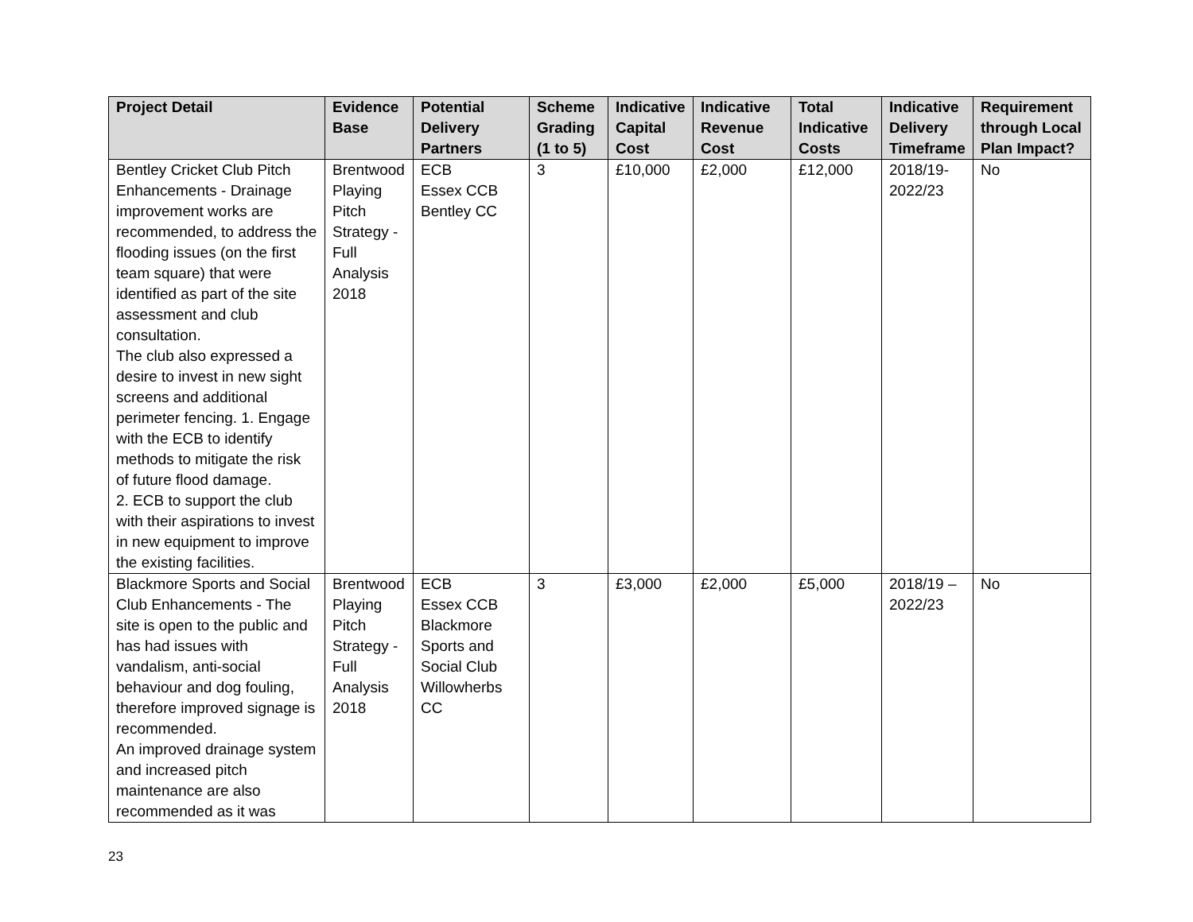| Project Detail | Evidence Base | Potential Delivery Partners | Scheme Grading (1 to 5) | Indicative Capital Cost | Indicative Revenue Cost | Total Indicative Costs | Indicative Delivery Timeframe | Requirement through Local Plan Impact? |
| --- | --- | --- | --- | --- | --- | --- | --- | --- |
| Bentley Cricket Club Pitch Enhancements - Drainage improvement works are recommended, to address the flooding issues (on the first team square) that were identified as part of the site assessment and club consultation. The club also expressed a desire to invest in new sight screens and additional perimeter fencing. 1. Engage with the ECB to identify methods to mitigate the risk of future flood damage. 2. ECB to support the club with their aspirations to invest in new equipment to improve the existing facilities. | Brentwood Playing Pitch Strategy - Full Analysis 2018 | ECB Essex CCB Bentley CC | 3 | £10,000 | £2,000 | £12,000 | 2018/19-2022/23 | No |
| Blackmore Sports and Social Club Enhancements - The site is open to the public and has had issues with vandalism, anti-social behaviour and dog fouling, therefore improved signage is recommended. An improved drainage system and increased pitch maintenance are also recommended as it was | Brentwood Playing Pitch Strategy - Full Analysis 2018 | ECB Essex CCB Blackmore Sports and Social Club Willowherbs CC | 3 | £3,000 | £2,000 | £5,000 | 2018/19 – 2022/23 | No |
23